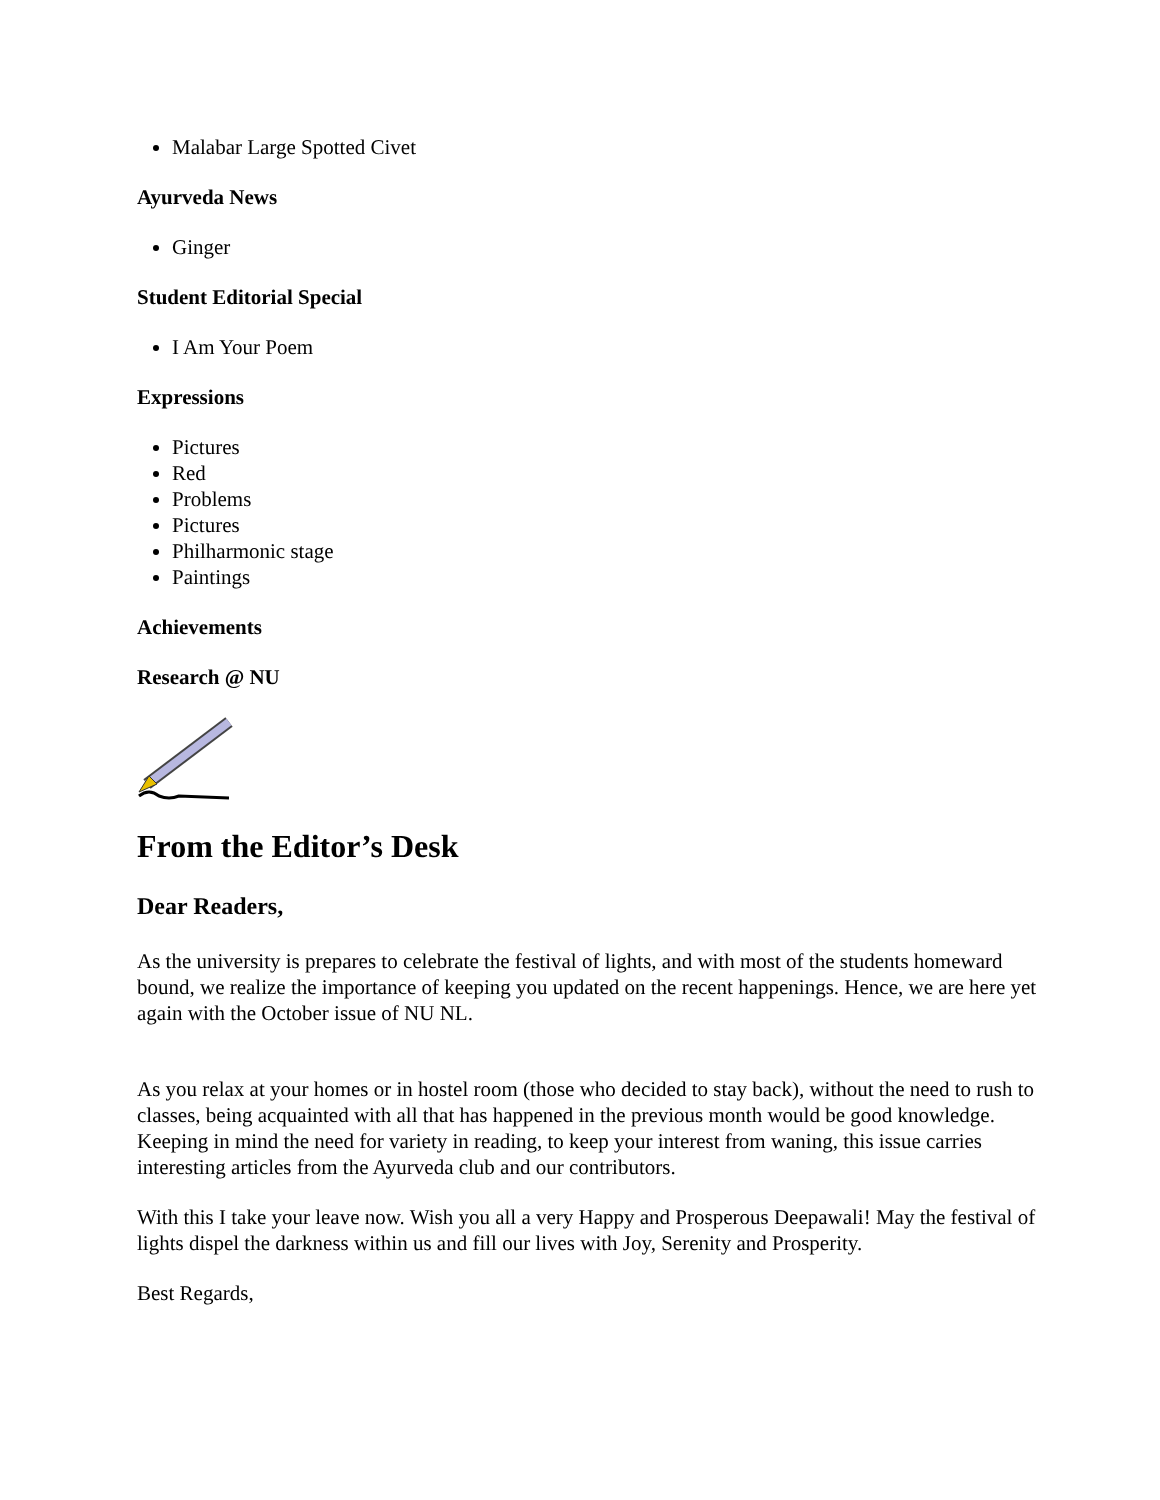Malabar Large Spotted Civet
Ayurveda News
Ginger
Student Editorial Special
I Am Your Poem
Expressions
Pictures
Red
Problems
Pictures
Philharmonic stage
Paintings
Achievements
Research @ NU
From the Editor’s Desk
Dear Readers,
As the university is prepares to celebrate the festival of lights, and with most of the students homeward bound, we realize the importance of keeping you updated on the recent happenings. Hence, we are here yet again with the October issue of NU NL.
As you relax at your homes or in hostel room (those who decided to stay back), without the need to rush to classes, being acquainted with all that has happened in the previous month would be good knowledge. Keeping in mind the need for variety in reading, to keep your interest from waning, this issue carries interesting articles from the Ayurveda club and our contributors.
With this I take your leave now. Wish you all a very Happy and Prosperous Deepawali! May the festival of lights dispel the darkness within us and fill our lives with Joy, Serenity and Prosperity.
Best Regards,